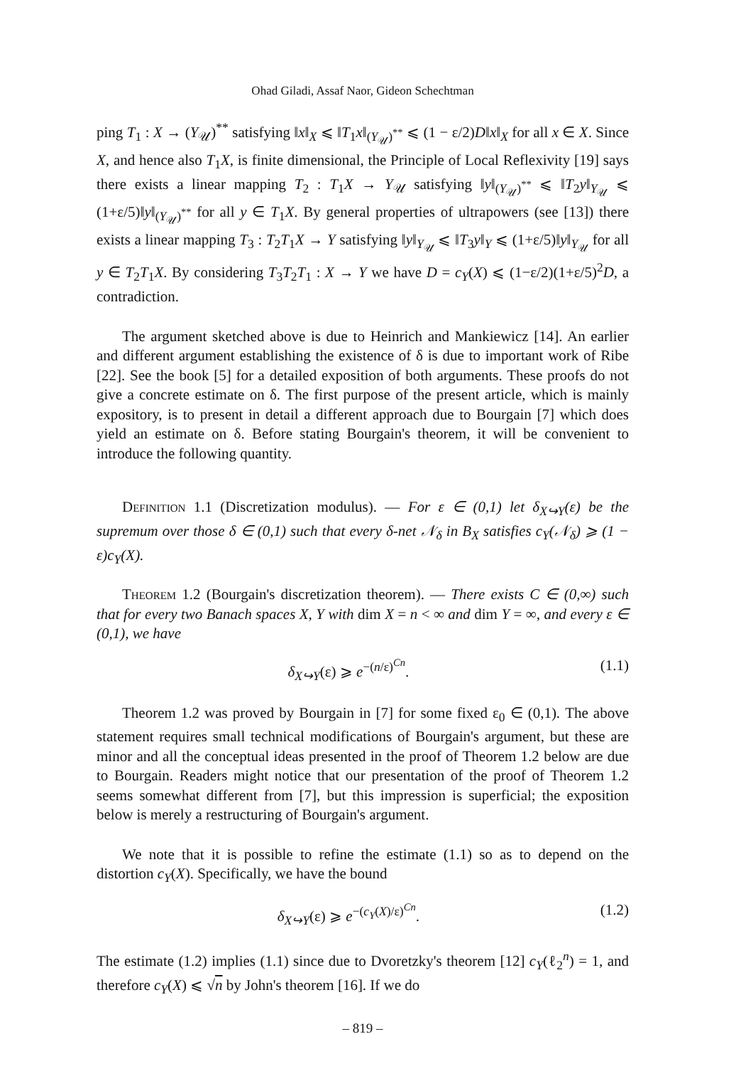Ohad Giladi, Assaf Naor, Gideon Schechtman
ping T<sub>1</sub> : X → (Y<sub>𝒰</sub>)<sup>**</sup> satisfying ‖x‖<sub>X</sub> ⩽ ‖T<sub>1</sub>x‖<sub>(Y<sub>𝒰</sub>)<sup>**</sup></sub> ⩽ (1 − ε/2)D‖x‖<sub>X</sub> for all x ∈ X. Since X, and hence also T<sub>1</sub>X, is finite dimensional, the Principle of Local Reflexivity [19] says there exists a linear mapping T<sub>2</sub> : T<sub>1</sub>X → Y<sub>𝒰</sub> satisfying ‖y‖<sub>(Y<sub>𝒰</sub>)<sup>**</sup></sub> ⩽ ‖T<sub>2</sub>y‖<sub>Y<sub>𝒰</sub></sub> ⩽ (1+ε/5)‖y‖<sub>(Y<sub>𝒰</sub>)<sup>**</sup></sub> for all y ∈ T<sub>1</sub>X. By general properties of ultrapowers (see [13]) there exists a linear mapping T<sub>3</sub> : T<sub>2</sub>T<sub>1</sub>X → Y satisfying ‖y‖<sub>Y<sub>𝒰</sub></sub> ⩽ ‖T<sub>3</sub>y‖<sub>Y</sub> ⩽ (1+ε/5)‖y‖<sub>Y<sub>𝒰</sub></sub> for all y ∈ T<sub>2</sub>T<sub>1</sub>X. By considering T<sub>3</sub>T<sub>2</sub>T<sub>1</sub> : X → Y we have D = c<sub>Y</sub>(X) ⩽ (1−ε/2)(1+ε/5)<sup>2</sup>D, a contradiction.
The argument sketched above is due to Heinrich and Mankiewicz [14]. An earlier and different argument establishing the existence of δ is due to important work of Ribe [22]. See the book [5] for a detailed exposition of both arguments. These proofs do not give a concrete estimate on δ. The first purpose of the present article, which is mainly expository, is to present in detail a different approach due to Bourgain [7] which does yield an estimate on δ. Before stating Bourgain's theorem, it will be convenient to introduce the following quantity.
Definition 1.1 (Discretization modulus). — For ε ∈ (0,1) let δ<sub>X↪Y</sub>(ε) be the supremum over those δ ∈ (0,1) such that every δ-net 𝒩<sub>δ</sub> in B<sub>X</sub> satisfies c<sub>Y</sub>(𝒩<sub>δ</sub>) ⩾ (1 − ε)c<sub>Y</sub>(X).
Theorem 1.2 (Bourgain's discretization theorem). — There exists C ∈ (0,∞) such that for every two Banach spaces X, Y with dim X = n < ∞ and dim Y = ∞, and every ε ∈ (0,1), we have
δ<sub>X↪Y</sub>(ε) ⩾ e<sup>−(n/ε)<sup>Cn</sup></sup>. (1.1)
Theorem 1.2 was proved by Bourgain in [7] for some fixed ε<sub>0</sub> ∈ (0,1). The above statement requires small technical modifications of Bourgain's argument, but these are minor and all the conceptual ideas presented in the proof of Theorem 1.2 below are due to Bourgain. Readers might notice that our presentation of the proof of Theorem 1.2 seems somewhat different from [7], but this impression is superficial; the exposition below is merely a restructuring of Bourgain's argument.
We note that it is possible to refine the estimate (1.1) so as to depend on the distortion c<sub>Y</sub>(X). Specifically, we have the bound
δ<sub>X↪Y</sub>(ε) ⩾ e<sup>−(c<sub>Y</sub>(X)/ε)<sup>Cn</sup></sup>. (1.2)
The estimate (1.2) implies (1.1) since due to Dvoretzky's theorem [12] c<sub>Y</sub>(ℓ<sub>2</sub><sup>n</sup>) = 1, and therefore c<sub>Y</sub>(X) ⩽ √n by John's theorem [16]. If we do
– 819 –